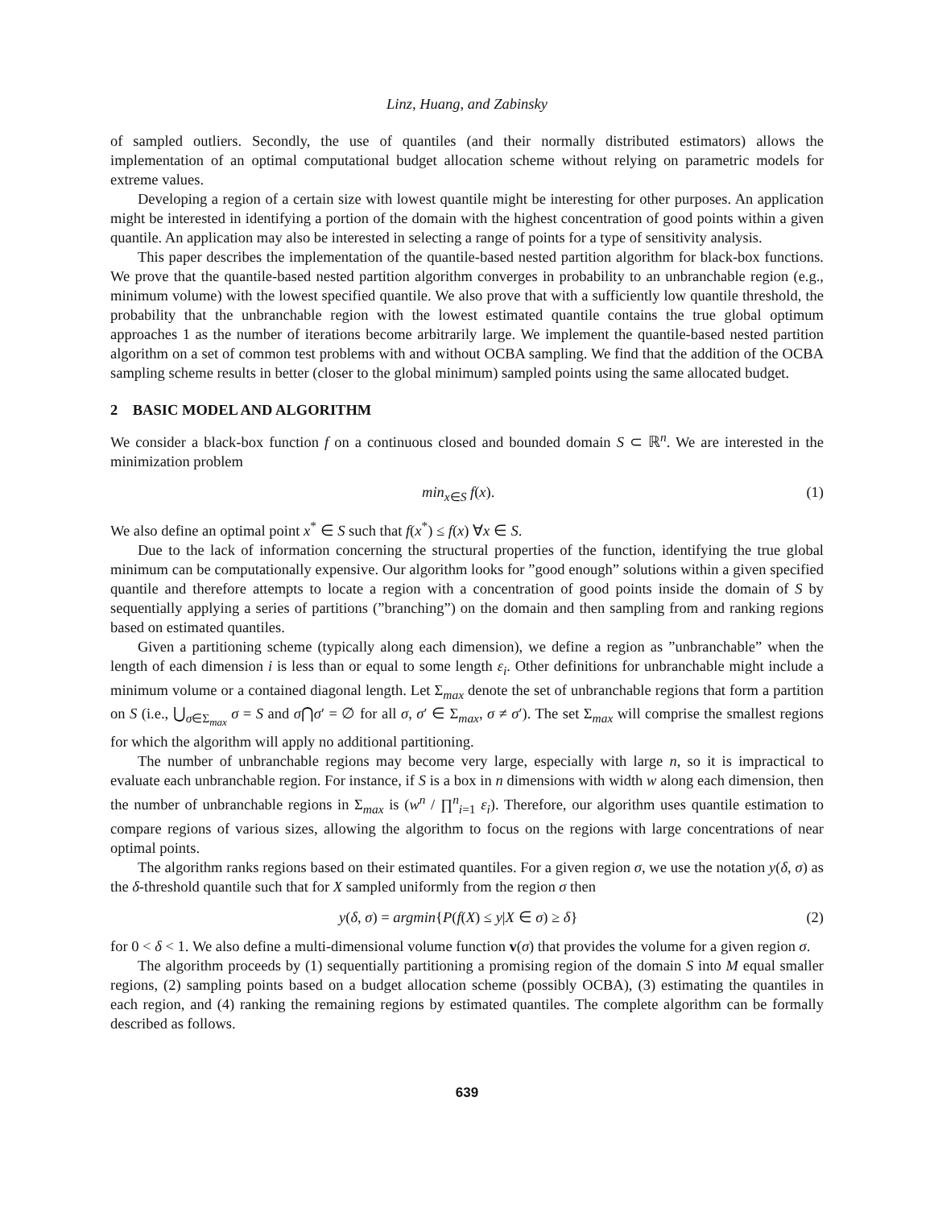Linz, Huang, and Zabinsky
of sampled outliers. Secondly, the use of quantiles (and their normally distributed estimators) allows the implementation of an optimal computational budget allocation scheme without relying on parametric models for extreme values.
Developing a region of a certain size with lowest quantile might be interesting for other purposes. An application might be interested in identifying a portion of the domain with the highest concentration of good points within a given quantile. An application may also be interested in selecting a range of points for a type of sensitivity analysis.
This paper describes the implementation of the quantile-based nested partition algorithm for black-box functions. We prove that the quantile-based nested partition algorithm converges in probability to an unbranchable region (e.g., minimum volume) with the lowest specified quantile. We also prove that with a sufficiently low quantile threshold, the probability that the unbranchable region with the lowest estimated quantile contains the true global optimum approaches 1 as the number of iterations become arbitrarily large. We implement the quantile-based nested partition algorithm on a set of common test problems with and without OCBA sampling. We find that the addition of the OCBA sampling scheme results in better (closer to the global minimum) sampled points using the same allocated budget.
2 BASIC MODEL AND ALGORITHM
We consider a black-box function f on a continuous closed and bounded domain S ⊂ ℝ<sup>n</sup>. We are interested in the minimization problem
min<sub>x∈S</sub> f(x). (1)
We also define an optimal point x<sup>*</sup> ∈ S such that f(x<sup>*</sup>) ≤ f(x) ∀x ∈ S.
Due to the lack of information concerning the structural properties of the function, identifying the true global minimum can be computationally expensive. Our algorithm looks for ”good enough” solutions within a given specified quantile and therefore attempts to locate a region with a concentration of good points inside the domain of S by sequentially applying a series of partitions (”branching”) on the domain and then sampling from and ranking regions based on estimated quantiles.
Given a partitioning scheme (typically along each dimension), we define a region as ”unbranchable” when the length of each dimension i is less than or equal to some length ε<sub>i</sub>. Other definitions for unbranchable might include a minimum volume or a contained diagonal length. Let Σ<sub>max</sub> denote the set of unbranchable regions that form a partition on S (i.e., ⋃<sub>σ∈Σ<sub>max</sub></sub> σ = S and σ⋂σ′ = ∅ for all σ, σ′ ∈ Σ<sub>max</sub>, σ ≠ σ′). The set Σ<sub>max</sub> will comprise the smallest regions for which the algorithm will apply no additional partitioning.
The number of unbranchable regions may become very large, especially with large n, so it is impractical to evaluate each unbranchable region. For instance, if S is a box in n dimensions with width w along each dimension, then the number of unbranchable regions in Σ<sub>max</sub> is (w<sup>n</sup> / ∏<sup>n</sup><sub>i=1</sub> ε<sub>i</sub>). Therefore, our algorithm uses quantile estimation to compare regions of various sizes, allowing the algorithm to focus on the regions with large concentrations of near optimal points.
The algorithm ranks regions based on their estimated quantiles. For a given region σ, we use the notation y(δ, σ) as the δ-threshold quantile such that for X sampled uniformly from the region σ then
y(δ, σ) = argmin{P(f(X) ≤ y|X ∈ σ) ≥ δ} (2)
for 0 < δ < 1. We also define a multi-dimensional volume function v(σ) that provides the volume for a given region σ.
The algorithm proceeds by (1) sequentially partitioning a promising region of the domain S into M equal smaller regions, (2) sampling points based on a budget allocation scheme (possibly OCBA), (3) estimating the quantiles in each region, and (4) ranking the remaining regions by estimated quantiles. The complete algorithm can be formally described as follows.
639